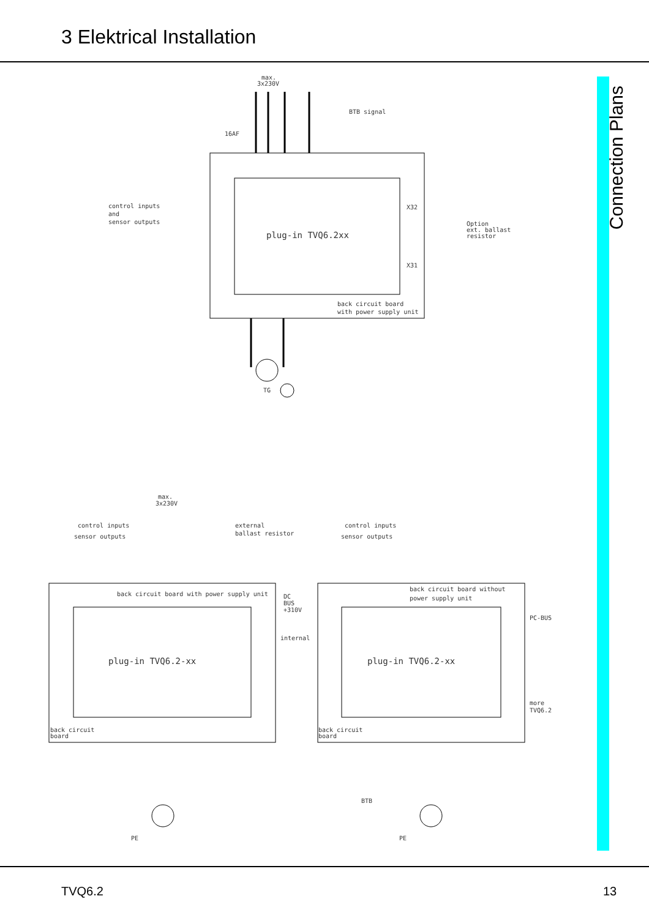3 Elektrical Installation
Connection Plans
max.
3x230V
BTB signal
16AF
control inputs
and
sensor outputs
X32
X31
Option
ext. ballast
resistor
plug-in TVQ6.2xx
back circuit board
with power supply unit
TG
max.
3x230V
control inputs
sensor outputs
external
ballast resistor
control inputs
sensor outputs
back circuit board with power supply unit
DC
BUS
+310V
internal
back circuit board without
power supply unit
PC-BUS
more
TVQ6.2
plug-in TVQ6.2-xx
plug-in TVQ6.2-xx
back circuit
board
back circuit
board
BTB
PE
PE
TVQ6.2 13